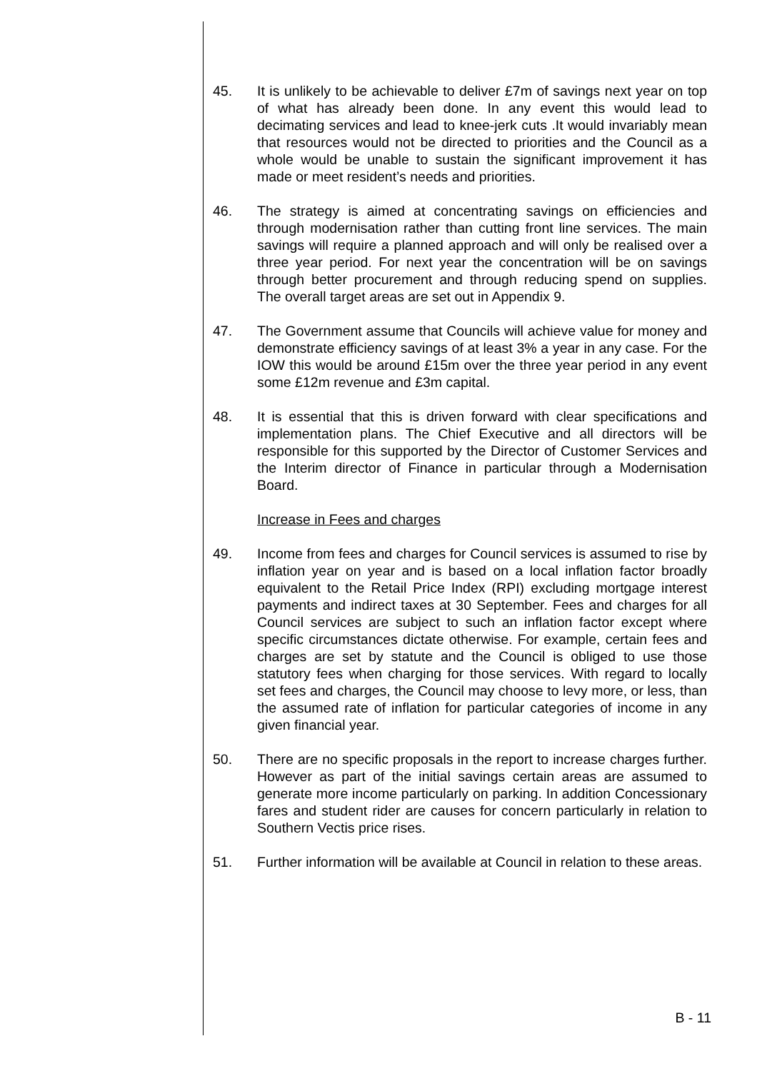45. It is unlikely to be achievable to deliver £7m of savings next year on top of what has already been done. In any event this would lead to decimating services and lead to knee-jerk cuts .It would invariably mean that resources would not be directed to priorities and the Council as a whole would be unable to sustain the significant improvement it has made or meet resident’s needs and priorities.
46. The strategy is aimed at concentrating savings on efficiencies and through modernisation rather than cutting front line services. The main savings will require a planned approach and will only be realised over a three year period. For next year the concentration will be on savings through better procurement and through reducing spend on supplies. The overall target areas are set out in Appendix 9.
47. The Government assume that Councils will achieve value for money and demonstrate efficiency savings of at least 3% a year in any case. For the IOW this would be around £15m over the three year period in any event some £12m revenue and £3m capital.
48. It is essential that this is driven forward with clear specifications and implementation plans. The Chief Executive and all directors will be responsible for this supported by the Director of Customer Services and the Interim director of Finance in particular through a Modernisation Board.
Increase in Fees and charges
49. Income from fees and charges for Council services is assumed to rise by inflation year on year and is based on a local inflation factor broadly equivalent to the Retail Price Index (RPI) excluding mortgage interest payments and indirect taxes at 30 September. Fees and charges for all Council services are subject to such an inflation factor except where specific circumstances dictate otherwise. For example, certain fees and charges are set by statute and the Council is obliged to use those statutory fees when charging for those services. With regard to locally set fees and charges, the Council may choose to levy more, or less, than the assumed rate of inflation for particular categories of income in any given financial year.
50. There are no specific proposals in the report to increase charges further. However as part of the initial savings certain areas are assumed to generate more income particularly on parking. In addition Concessionary fares and student rider are causes for concern particularly in relation to Southern Vectis price rises.
51. Further information will be available at Council in relation to these areas.
B - 11